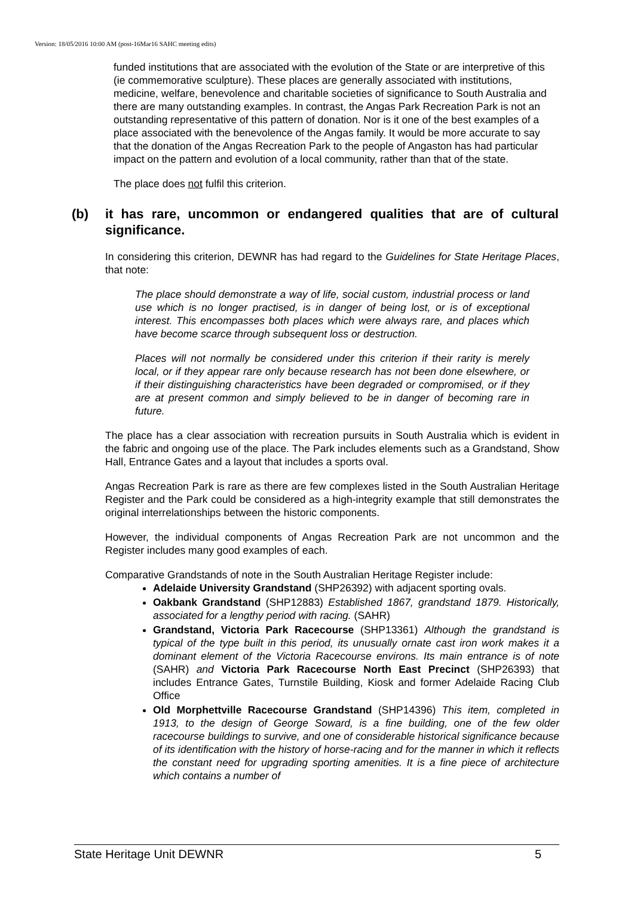Version: 18/05/2016 10:00 AM (post-16Mar16 SAHC meeting edits)
funded institutions that are associated with the evolution of the State or are interpretive of this (ie commemorative sculpture). These places are generally associated with institutions, medicine, welfare, benevolence and charitable societies of significance to South Australia and there are many outstanding examples. In contrast, the Angas Park Recreation Park is not an outstanding representative of this pattern of donation. Nor is it one of the best examples of a place associated with the benevolence of the Angas family. It would be more accurate to say that the donation of the Angas Recreation Park to the people of Angaston has had particular impact on the pattern and evolution of a local community, rather than that of the state.
The place does not fulfil this criterion.
(b) it has rare, uncommon or endangered qualities that are of cultural significance.
In considering this criterion, DEWNR has had regard to the Guidelines for State Heritage Places, that note:
The place should demonstrate a way of life, social custom, industrial process or land use which is no longer practised, is in danger of being lost, or is of exceptional interest. This encompasses both places which were always rare, and places which have become scarce through subsequent loss or destruction.
Places will not normally be considered under this criterion if their rarity is merely local, or if they appear rare only because research has not been done elsewhere, or if their distinguishing characteristics have been degraded or compromised, or if they are at present common and simply believed to be in danger of becoming rare in future.
The place has a clear association with recreation pursuits in South Australia which is evident in the fabric and ongoing use of the place. The Park includes elements such as a Grandstand, Show Hall, Entrance Gates and a layout that includes a sports oval.
Angas Recreation Park is rare as there are few complexes listed in the South Australian Heritage Register and the Park could be considered as a high-integrity example that still demonstrates the original interrelationships between the historic components.
However, the individual components of Angas Recreation Park are not uncommon and the Register includes many good examples of each.
Comparative Grandstands of note in the South Australian Heritage Register include:
Adelaide University Grandstand (SHP26392) with adjacent sporting ovals.
Oakbank Grandstand (SHP12883) Established 1867, grandstand 1879. Historically, associated for a lengthy period with racing. (SAHR)
Grandstand, Victoria Park Racecourse (SHP13361) Although the grandstand is typical of the type built in this period, its unusually ornate cast iron work makes it a dominant element of the Victoria Racecourse environs. Its main entrance is of note (SAHR) and Victoria Park Racecourse North East Precinct (SHP26393) that includes Entrance Gates, Turnstile Building, Kiosk and former Adelaide Racing Club Office
Old Morphettville Racecourse Grandstand (SHP14396) This item, completed in 1913, to the design of George Soward, is a fine building, one of the few older racecourse buildings to survive, and one of considerable historical significance because of its identification with the history of horse-racing and for the manner in which it reflects the constant need for upgrading sporting amenities. It is a fine piece of architecture which contains a number of
State Heritage Unit DEWNR 5